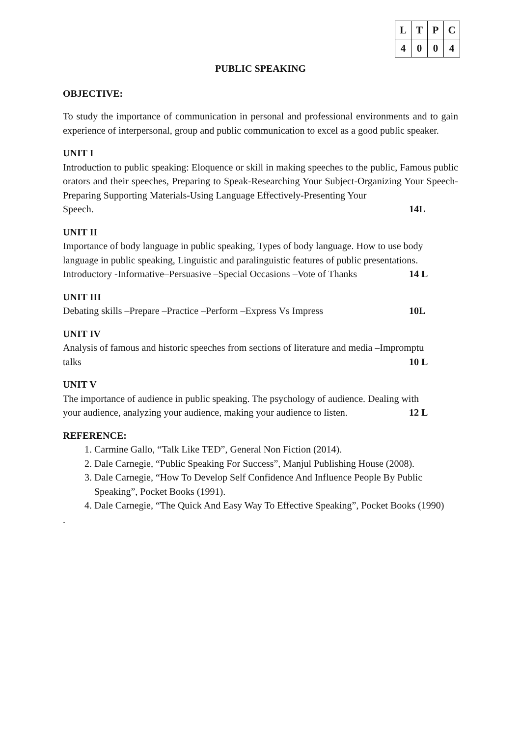| L | T | P | C |
| --- | --- | --- | --- |
| 4 | 0 | 0 | 4 |
PUBLIC SPEAKING
OBJECTIVE:
To study the importance of communication in personal and professional environments and to gain experience of interpersonal, group and public communication to excel as a good public speaker.
UNIT I
Introduction to public speaking: Eloquence or skill in making speeches to the public, Famous public orators and their speeches, Preparing to Speak-Researching Your Subject-Organizing Your Speech-Preparing Supporting Materials-Using Language Effectively-Presenting Your
Speech. 14L
UNIT II
Importance of body language in public speaking, Types of body language. How to use body language in public speaking, Linguistic and paralinguistic features of public presentations.
Introductory -Informative–Persuasive –Special Occasions –Vote of Thanks 14 L
UNIT III
Debating skills –Prepare –Practice –Perform –Express Vs Impress 10L
UNIT IV
Analysis of famous and historic speeches from sections of literature and media –Impromptu
talks 10 L
UNIT V
The importance of audience in public speaking. The psychology of audience. Dealing with
your audience, analyzing your audience, making your audience to listen. 12 L
REFERENCE:
1. Carmine Gallo, “Talk Like TED”, General Non Fiction (2014).
2. Dale Carnegie, “Public Speaking For Success”, Manjul Publishing House (2008).
3. Dale Carnegie, “How To Develop Self Confidence And Influence People By Public Speaking”, Pocket Books (1991).
4. Dale Carnegie, “The Quick And Easy Way To Effective Speaking”, Pocket Books (1990)
.